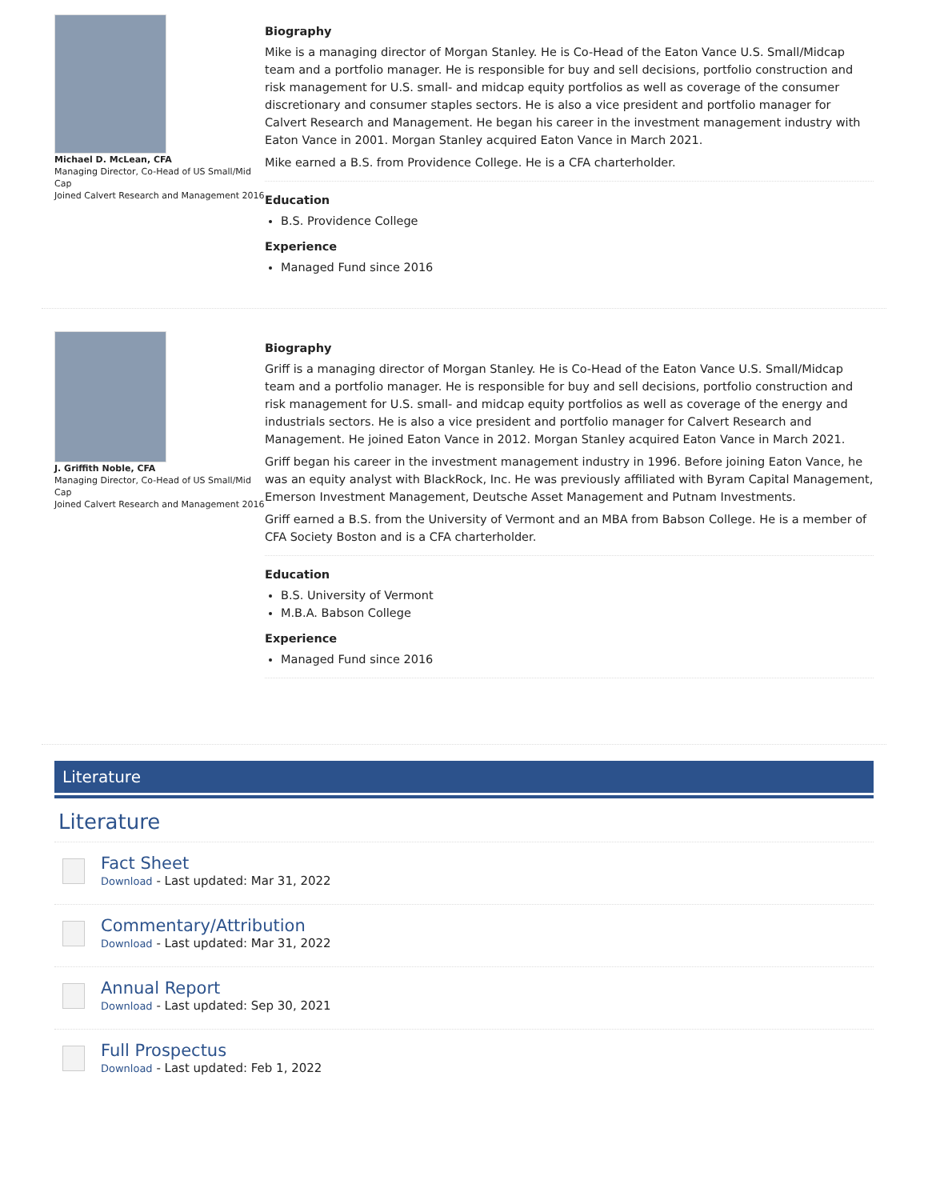Michael D. McLean, CFA
Managing Director, Co-Head of US Small/Mid Cap
Joined Calvert Research and Management 2016
Biography
Mike is a managing director of Morgan Stanley. He is Co-Head of the Eaton Vance U.S. Small/Midcap team and a portfolio manager. He is responsible for buy and sell decisions, portfolio construction and risk management for U.S. small- and midcap equity portfolios as well as coverage of the consumer discretionary and consumer staples sectors. He is also a vice president and portfolio manager for Calvert Research and Management. He began his career in the investment management industry with Eaton Vance in 2001. Morgan Stanley acquired Eaton Vance in March 2021.
Mike earned a B.S. from Providence College. He is a CFA charterholder.
Education
B.S. Providence College
Experience
Managed Fund since 2016
J. Griffith Noble, CFA
Managing Director, Co-Head of US Small/Mid Cap
Joined Calvert Research and Management 2016
Biography
Griff is a managing director of Morgan Stanley. He is Co-Head of the Eaton Vance U.S. Small/Midcap team and a portfolio manager. He is responsible for buy and sell decisions, portfolio construction and risk management for U.S. small- and midcap equity portfolios as well as coverage of the energy and industrials sectors. He is also a vice president and portfolio manager for Calvert Research and Management. He joined Eaton Vance in 2012. Morgan Stanley acquired Eaton Vance in March 2021.
Griff began his career in the investment management industry in 1996. Before joining Eaton Vance, he was an equity analyst with BlackRock, Inc. He was previously affiliated with Byram Capital Management, Emerson Investment Management, Deutsche Asset Management and Putnam Investments.
Griff earned a B.S. from the University of Vermont and an MBA from Babson College. He is a member of CFA Society Boston and is a CFA charterholder.
Education
B.S. University of Vermont
M.B.A. Babson College
Experience
Managed Fund since 2016
Literature
Literature
Fact Sheet
Download - Last updated: Mar 31, 2022
Commentary/Attribution
Download - Last updated: Mar 31, 2022
Annual Report
Download - Last updated: Sep 30, 2021
Full Prospectus
Download - Last updated: Feb 1, 2022